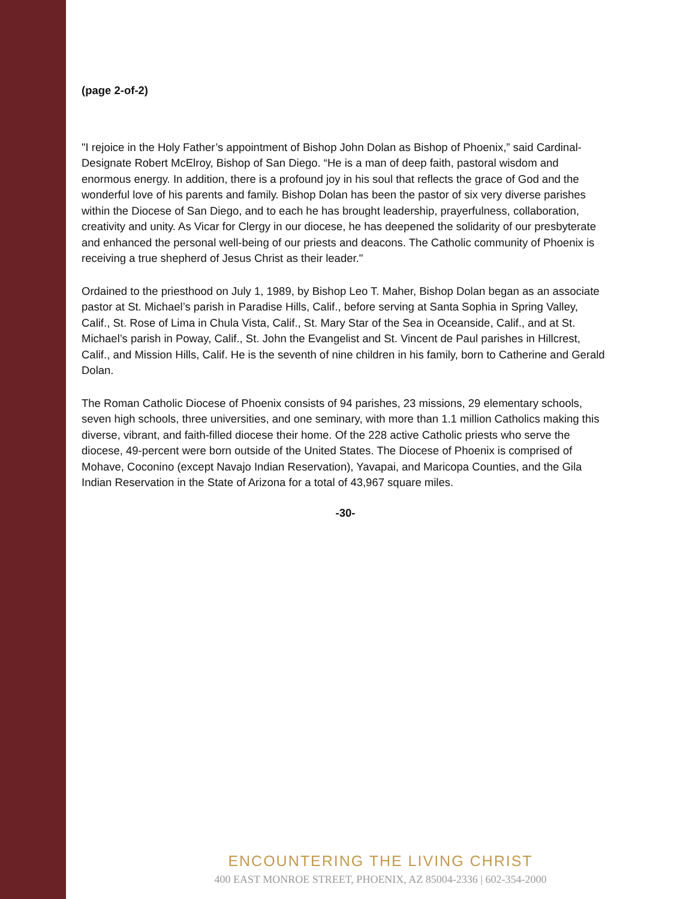(page 2-of-2)
"I rejoice in the Holy Father’s appointment of Bishop John Dolan as Bishop of Phoenix,” said Cardinal-Designate Robert McElroy, Bishop of San Diego. “He is a man of deep faith, pastoral wisdom and enormous energy. In addition, there is a profound joy in his soul that reflects the grace of God and the wonderful love of his parents and family. Bishop Dolan has been the pastor of six very diverse parishes within the Diocese of San Diego, and to each he has brought leadership, prayerfulness, collaboration, creativity and unity. As Vicar for Clergy in our diocese, he has deepened the solidarity of our presbyterate and enhanced the personal well-being of our priests and deacons. The Catholic community of Phoenix is receiving a true shepherd of Jesus Christ as their leader."
Ordained to the priesthood on July 1, 1989, by Bishop Leo T. Maher, Bishop Dolan began as an associate pastor at St. Michael’s parish in Paradise Hills, Calif., before serving at Santa Sophia in Spring Valley, Calif., St. Rose of Lima in Chula Vista, Calif., St. Mary Star of the Sea in Oceanside, Calif., and at St. Michael’s parish in Poway, Calif., St. John the Evangelist and St. Vincent de Paul parishes in Hillcrest, Calif., and Mission Hills, Calif. He is the seventh of nine children in his family, born to Catherine and Gerald Dolan.
The Roman Catholic Diocese of Phoenix consists of 94 parishes, 23 missions, 29 elementary schools, seven high schools, three universities, and one seminary, with more than 1.1 million Catholics making this diverse, vibrant, and faith-filled diocese their home. Of the 228 active Catholic priests who serve the diocese, 49-percent were born outside of the United States. The Diocese of Phoenix is comprised of Mohave, Coconino (except Navajo Indian Reservation), Yavapai, and Maricopa Counties, and the Gila Indian Reservation in the State of Arizona for a total of 43,967 square miles.
-30-
ENCOUNTERING THE LIVING CHRIST
400 EAST MONROE STREET, PHOENIX, AZ 85004-2336 | 602-354-2000